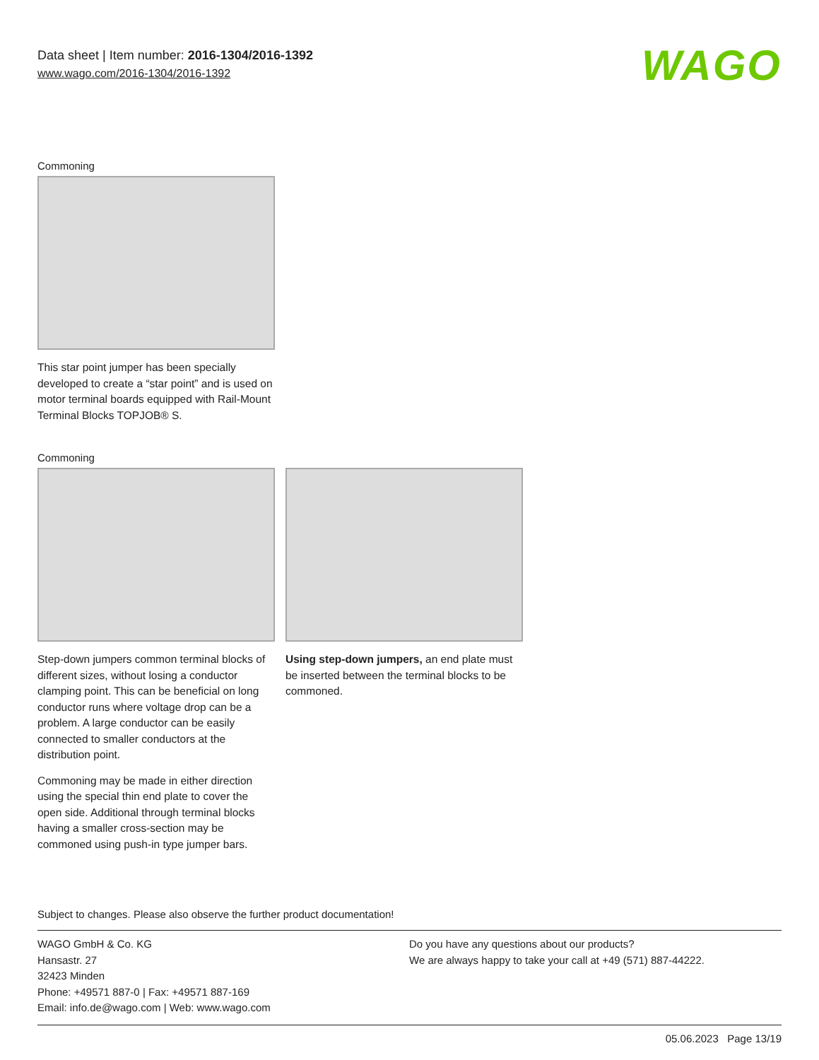Data sheet | Item number: 2016-1304/2016-1392
www.wago.com/2016-1304/2016-1392
WAGO
Commoning
This star point jumper has been specially developed to create a “star point” and is used on motor terminal boards equipped with Rail-Mount Terminal Blocks TOPJOB® S.
Commoning
Step-down jumpers common terminal blocks of different sizes, without losing a conductor clamping point. This can be beneficial on long conductor runs where voltage drop can be a problem. A large conductor can be easily connected to smaller conductors at the distribution point.
Commoning may be made in either direction using the special thin end plate to cover the open side. Additional through terminal blocks having a smaller cross-section may be commoned using push-in type jumper bars.
Using step-down jumpers, an end plate must be inserted between the terminal blocks to be commoned.
Subject to changes. Please also observe the further product documentation!
WAGO GmbH & Co. KG
Hansastr. 27
32423 Minden
Phone: +49571 887-0 | Fax: +49571 887-169
Email: info.de@wago.com | Web: www.wago.com
Do you have any questions about our products?
We are always happy to take your call at +49 (571) 887-44222.
05.06.2023 Page 13/19